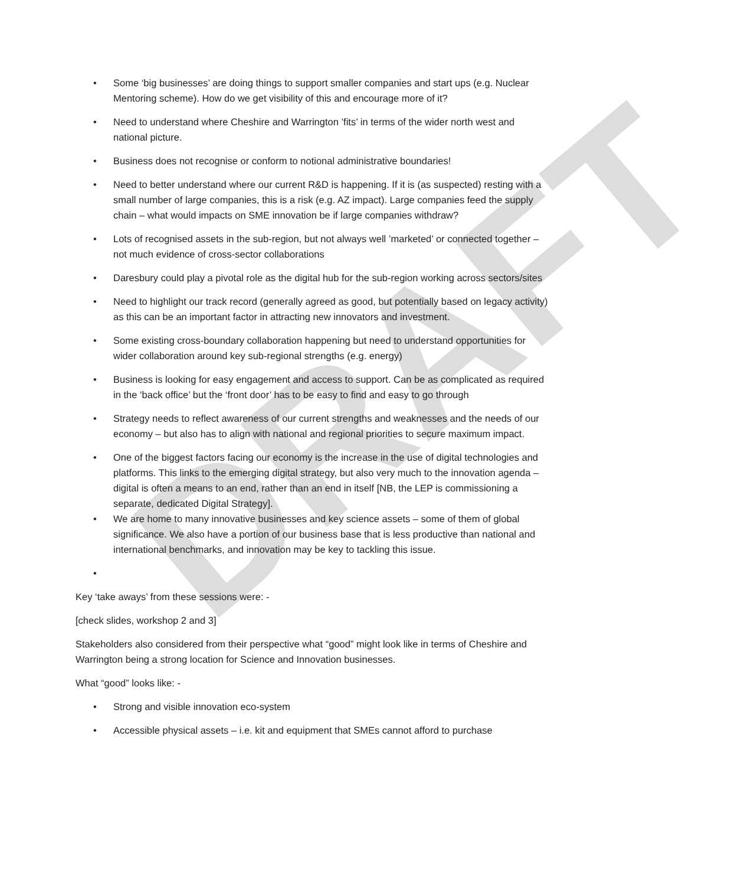DRAFT
• Some ‘big businesses’ are doing things to support smaller companies and start ups (e.g. Nuclear Mentoring scheme). How do we get visibility of this and encourage more of it?
• Need to understand where Cheshire and Warrington ’fits’ in terms of the wider north west and national picture.
• Business does not recognise or conform to notional administrative boundaries!
• Need to better understand where our current R&D is happening. If it is (as suspected) resting with a small number of large companies, this is a risk (e.g. AZ impact). Large companies feed the supply chain – what would impacts on SME innovation be if large companies withdraw?
• Lots of recognised assets in the sub-region, but not always well ’marketed’ or connected together – not much evidence of cross-sector collaborations
• Daresbury could play a pivotal role as the digital hub for the sub-region working across sectors/sites
• Need to highlight our track record (generally agreed as good, but potentially based on legacy activity) as this can be an important factor in attracting new innovators and investment.
• Some existing cross-boundary collaboration happening but need to understand opportunities for wider collaboration around key sub-regional strengths (e.g. energy)
• Business is looking for easy engagement and access to support. Can be as complicated as required in the ‘back office’ but the ‘front door’ has to be easy to find and easy to go through
• Strategy needs to reflect awareness of our current strengths and weaknesses and the needs of our economy – but also has to align with national and regional priorities to secure maximum impact.
• One of the biggest factors facing our economy is the increase in the use of digital technologies and platforms. This links to the emerging digital strategy, but also very much to the innovation agenda – digital is often a means to an end, rather than an end in itself [NB, the LEP is commissioning a separate, dedicated Digital Strategy].
• We are home to many innovative businesses and key science assets – some of them of global significance. We also have a portion of our business base that is less productive than national and international benchmarks, and innovation may be key to tackling this issue.
•
Key ‘take aways’ from these sessions were: -
[check slides, workshop 2 and 3]
Stakeholders also considered from their perspective what “good” might look like in terms of Cheshire and Warrington being a strong location for Science and Innovation businesses.
What “good” looks like: -
• Strong and visible innovation eco-system
• Accessible physical assets – i.e. kit and equipment that SMEs cannot afford to purchase